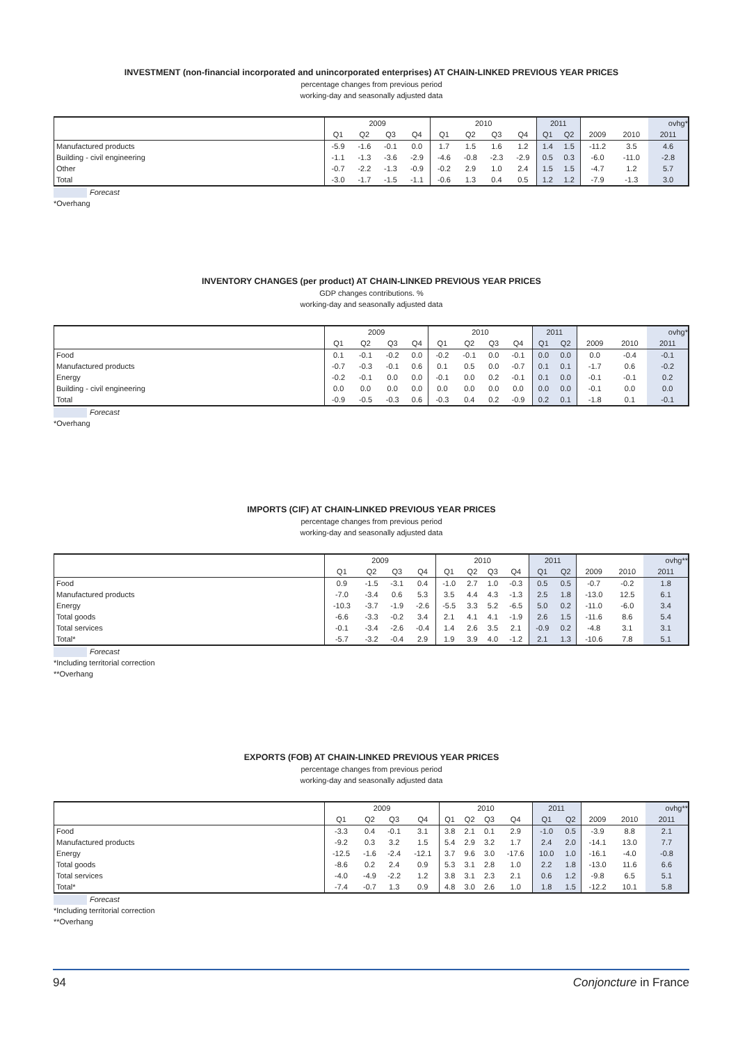INVESTMENT (non-financial incorporated and unincorporated enterprises) AT CHAIN-LINKED PREVIOUS YEAR PRICES
percentage changes from previous period
working-day and seasonally adjusted data
| | 2009 | | | | 2010 | | | | 2011 | | | | ovhg* |
| --- | --- | --- | --- | --- | --- | --- | --- | --- | --- | --- | --- | --- | --- |
| | Q1 | Q2 | Q3 | Q4 | Q1 | Q2 | Q3 | Q4 | Q1 | Q2 | 2009 | 2010 | 2011 |
| Manufactured products | -5.9 | -1.6 | -0.1 | 0.0 | 1.7 | 1.5 | 1.6 | 1.2 | 1.4 | 1.5 | -11.2 | 3.5 | 4.6 |
| Building - civil engineering | -1.1 | -1.3 | -3.6 | -2.9 | -4.6 | -0.8 | -2.3 | -2.9 | 0.5 | 0.3 | -6.0 | -11.0 | -2.8 |
| Other | -0.7 | -2.2 | -1.3 | -0.9 | -0.2 | 2.9 | 1.0 | 2.4 | 1.5 | 1.5 | -4.7 | 1.2 | 5.7 |
| Total | -3.0 | -1.7 | -1.5 | -1.1 | -0.6 | 1.3 | 0.4 | 0.5 | 1.2 | 1.2 | -7.9 | -1.3 | 3.0 |
Forecast
*Overhang
INVENTORY CHANGES (per product) AT CHAIN-LINKED PREVIOUS YEAR PRICES
GDP changes contributions. %
working-day and seasonally adjusted data
| | 2009 | | | | 2010 | | | | 2011 | | | | ovhg* |
| --- | --- | --- | --- | --- | --- | --- | --- | --- | --- | --- | --- | --- | --- |
| | Q1 | Q2 | Q3 | Q4 | Q1 | Q2 | Q3 | Q4 | Q1 | Q2 | 2009 | 2010 | 2011 |
| Food | 0.1 | -0.1 | -0.2 | 0.0 | -0.2 | -0.1 | 0.0 | -0.1 | 0.0 | 0.0 | 0.0 | -0.4 | -0.1 |
| Manufactured products | -0.7 | -0.3 | -0.1 | 0.6 | 0.1 | 0.5 | 0.0 | -0.7 | 0.1 | 0.1 | -1.7 | 0.6 | -0.2 |
| Energy | -0.2 | -0.1 | 0.0 | 0.0 | -0.1 | 0.0 | 0.2 | -0.1 | 0.1 | 0.0 | -0.1 | -0.1 | 0.2 |
| Building - civil engineering | 0.0 | 0.0 | 0.0 | 0.0 | 0.0 | 0.0 | 0.0 | 0.0 | 0.0 | 0.0 | -0.1 | 0.0 | 0.0 |
| Total | -0.9 | -0.5 | -0.3 | 0.6 | -0.3 | 0.4 | 0.2 | -0.9 | 0.2 | 0.1 | -1.8 | 0.1 | -0.1 |
Forecast
*Overhang
IMPORTS (CIF) AT CHAIN-LINKED PREVIOUS YEAR PRICES
percentage changes from previous period
working-day and seasonally adjusted data
| | 2009 | | | | 2010 | | | | 2011 | | | | ovhg** |
| --- | --- | --- | --- | --- | --- | --- | --- | --- | --- | --- | --- | --- | --- |
| | Q1 | Q2 | Q3 | Q4 | Q1 | Q2 | Q3 | Q4 | Q1 | Q2 | 2009 | 2010 | 2011 |
| Food | 0.9 | -1.5 | -3.1 | 0.4 | -1.0 | 2.7 | 1.0 | -0.3 | 0.5 | 0.5 | -0.7 | -0.2 | 1.8 |
| Manufactured products | -7.0 | -3.4 | 0.6 | 5.3 | 3.5 | 4.4 | 4.3 | -1.3 | 2.5 | 1.8 | -13.0 | 12.5 | 6.1 |
| Energy | -10.3 | -3.7 | -1.9 | -2.6 | -5.5 | 3.3 | 5.2 | -6.5 | 5.0 | 0.2 | -11.0 | -6.0 | 3.4 |
| Total goods | -6.6 | -3.3 | -0.2 | 3.4 | 2.1 | 4.1 | 4.1 | -1.9 | 2.6 | 1.5 | -11.6 | 8.6 | 5.4 |
| Total services | -0.1 | -3.4 | -2.6 | -0.4 | 1.4 | 2.6 | 3.5 | 2.1 | -0.9 | 0.2 | -4.8 | 3.1 | 3.1 |
| Total* | -5.7 | -3.2 | -0.4 | 2.9 | 1.9 | 3.9 | 4.0 | -1.2 | 2.1 | 1.3 | -10.6 | 7.8 | 5.1 |
Forecast
*Including territorial correction
**Overhang
EXPORTS (FOB) AT CHAIN-LINKED PREVIOUS YEAR PRICES
percentage changes from previous period
working-day and seasonally adjusted data
| | 2009 | | | | 2010 | | | | 2011 | | | | ovhg** |
| --- | --- | --- | --- | --- | --- | --- | --- | --- | --- | --- | --- | --- | --- |
| | Q1 | Q2 | Q3 | Q4 | Q1 | Q2 | Q3 | Q4 | Q1 | Q2 | 2009 | 2010 | 2011 |
| Food | -3.3 | 0.4 | -0.1 | 3.1 | 3.8 | 2.1 | 0.1 | 2.9 | -1.0 | 0.5 | -3.9 | 8.8 | 2.1 |
| Manufactured products | -9.2 | 0.3 | 3.2 | 1.5 | 5.4 | 2.9 | 3.2 | 1.7 | 2.4 | 2.0 | -14.1 | 13.0 | 7.7 |
| Energy | -12.5 | -1.6 | -2.4 | -12.1 | 3.7 | 9.6 | 3.0 | -17.6 | 10.0 | 1.0 | -16.1 | -4.0 | -0.8 |
| Total goods | -8.6 | 0.2 | 2.4 | 0.9 | 5.3 | 3.1 | 2.8 | 1.0 | 2.2 | 1.8 | -13.0 | 11.6 | 6.6 |
| Total services | -4.0 | -4.9 | -2.2 | 1.2 | 3.8 | 3.1 | 2.3 | 2.1 | 0.6 | 1.2 | -9.8 | 6.5 | 5.1 |
| Total* | -7.4 | -0.7 | 1.3 | 0.9 | 4.8 | 3.0 | 2.6 | 1.0 | 1.8 | 1.5 | -12.2 | 10.1 | 5.8 |
Forecast
*Including territorial correction
**Overhang
94 Conjoncture in France